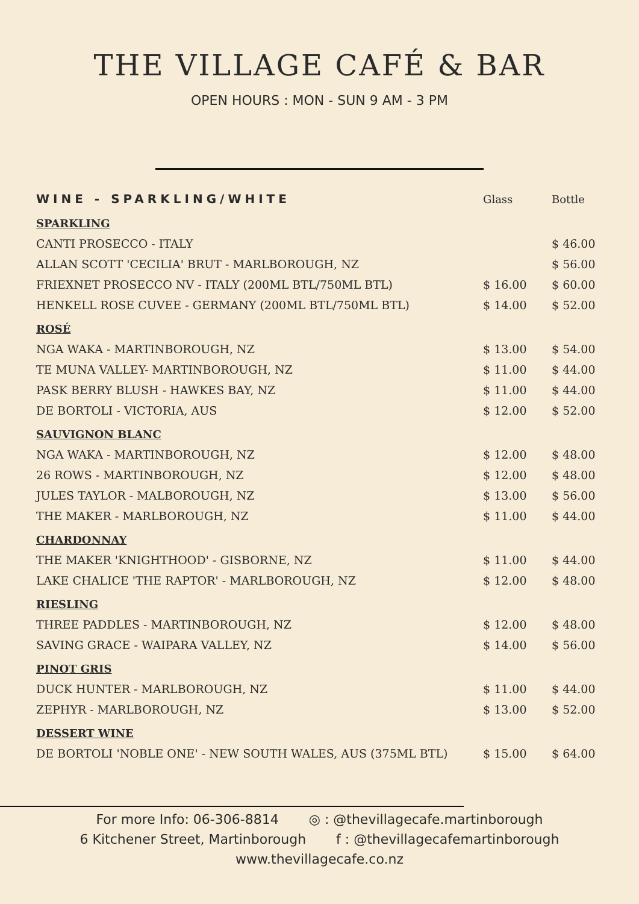THE VILLAGE CAFÉ & BAR
OPEN HOURS : MON - SUN 9 AM - 3 PM
| WINE - SPARKLING/WHITE | Glass | Bottle |
| --- | --- | --- |
| SPARKLING | | |
| CANTI PROSECCO - ITALY | | $ 46.00 |
| ALLAN SCOTT 'CECILIA' BRUT - MARLBOROUGH, NZ | | $ 56.00 |
| FRIEXNET PROSECCO NV - ITALY (200ML BTL/750ML BTL) | $ 16.00 | $ 60.00 |
| HENKELL ROSE CUVEE - GERMANY (200ML BTL/750ML BTL) | $ 14.00 | $ 52.00 |
| ROSÉ | | |
| NGA WAKA - MARTINBOROUGH, NZ | $ 13.00 | $ 54.00 |
| TE MUNA VALLEY- MARTINBOROUGH, NZ | $ 11.00 | $ 44.00 |
| PASK BERRY BLUSH - HAWKES BAY, NZ | $ 11.00 | $ 44.00 |
| DE BORTOLI - VICTORIA, AUS | $ 12.00 | $ 52.00 |
| SAUVIGNON BLANC | | |
| NGA WAKA - MARTINBOROUGH, NZ | $ 12.00 | $ 48.00 |
| 26 ROWS - MARTINBOROUGH, NZ | $ 12.00 | $ 48.00 |
| JULES TAYLOR - MALBOROUGH, NZ | $ 13.00 | $ 56.00 |
| THE MAKER - MARLBOROUGH, NZ | $ 11.00 | $ 44.00 |
| CHARDONNAY | | |
| THE MAKER 'KNIGHTHOOD' - GISBORNE, NZ | $ 11.00 | $ 44.00 |
| LAKE CHALICE 'THE RAPTOR' - MARLBOROUGH, NZ | $ 12.00 | $ 48.00 |
| RIESLING | | |
| THREE PADDLES - MARTINBOROUGH, NZ | $ 12.00 | $ 48.00 |
| SAVING GRACE - WAIPARA VALLEY, NZ | $ 14.00 | $ 56.00 |
| PINOT GRIS | | |
| DUCK HUNTER - MARLBOROUGH, NZ | $ 11.00 | $ 44.00 |
| ZEPHYR - MARLBOROUGH, NZ | $ 13.00 | $ 52.00 |
| DESSERT WINE | | |
| DE BORTOLI 'NOBLE ONE' - NEW SOUTH WALES, AUS (375ML BTL) | $ 15.00 | $ 64.00 |
For more Info: 06-306-8814 ◎ : @thevillagecafe.martinborough
6 Kitchener Street, Martinborough f : @thevillagecafemartinborough
www.thevillagecafe.co.nz